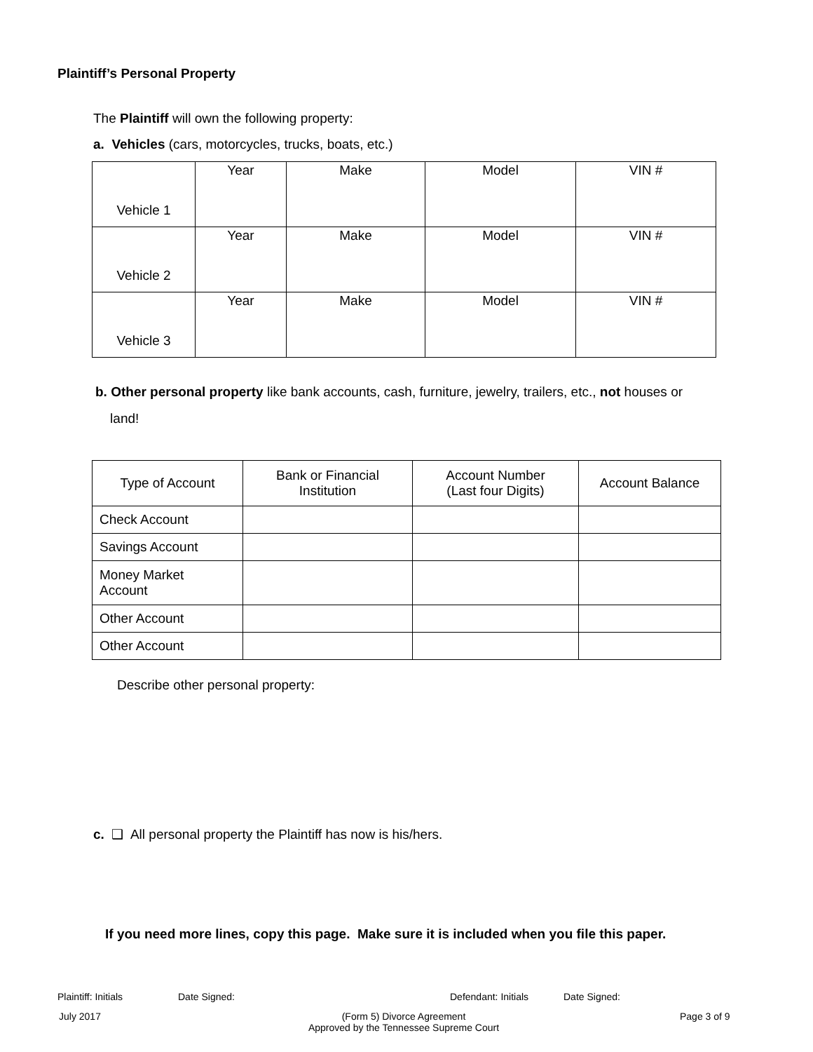Plaintiff’s Personal Property
The Plaintiff will own the following property:
a. Vehicles (cars, motorcycles, trucks, boats, etc.)
| Vehicle 1 | Year | Make | Model | VIN # |
| Vehicle 2 | Year | Make | Model | VIN # |
| Vehicle 3 | Year | Make | Model | VIN # |
b. Other personal property like bank accounts, cash, furniture, jewelry, trailers, etc., not houses or
land!
| Type of Account | Bank or Financial Institution | Account Number (Last four Digits) | Account Balance |
| --- | --- | --- | --- |
| Check Account | | | |
| Savings Account | | | |
| Money Market Account | | | |
| Other Account | | | |
| Other Account | | | |
Describe other personal property:
c. ❑ All personal property the Plaintiff has now is his/hers.
If you need more lines, copy this page. Make sure it is included when you file this paper.
Plaintiff: Initials Date Signed: Defendant: Initials Date Signed:
July 2017
(Form 5) Divorce Agreement
Approved by the Tennessee Supreme Court
Page 3 of 9